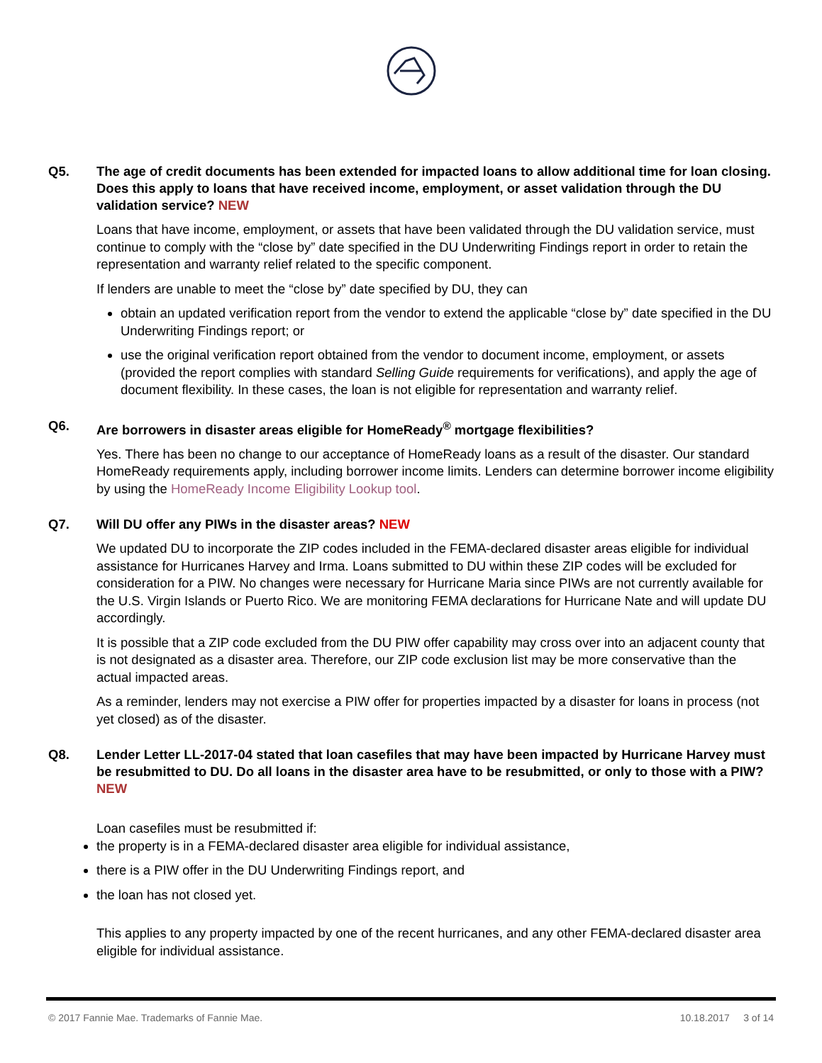Q5. The age of credit documents has been extended for impacted loans to allow additional time for loan closing. Does this apply to loans that have received income, employment, or asset validation through the DU validation service? NEW
Loans that have income, employment, or assets that have been validated through the DU validation service, must continue to comply with the “close by” date specified in the DU Underwriting Findings report in order to retain the representation and warranty relief related to the specific component.
If lenders are unable to meet the “close by” date specified by DU, they can
obtain an updated verification report from the vendor to extend the applicable “close by” date specified in the DU Underwriting Findings report; or
use the original verification report obtained from the vendor to document income, employment, or assets (provided the report complies with standard Selling Guide requirements for verifications), and apply the age of document flexibility. In these cases, the loan is not eligible for representation and warranty relief.
Q6. Are borrowers in disaster areas eligible for HomeReady<sup>®</sup> mortgage flexibilities?
Yes. There has been no change to our acceptance of HomeReady loans as a result of the disaster. Our standard HomeReady requirements apply, including borrower income limits. Lenders can determine borrower income eligibility by using the HomeReady Income Eligibility Lookup tool.
Q7. Will DU offer any PIWs in the disaster areas? NEW
We updated DU to incorporate the ZIP codes included in the FEMA-declared disaster areas eligible for individual assistance for Hurricanes Harvey and Irma. Loans submitted to DU within these ZIP codes will be excluded for consideration for a PIW. No changes were necessary for Hurricane Maria since PIWs are not currently available for the U.S. Virgin Islands or Puerto Rico. We are monitoring FEMA declarations for Hurricane Nate and will update DU accordingly.
It is possible that a ZIP code excluded from the DU PIW offer capability may cross over into an adjacent county that is not designated as a disaster area. Therefore, our ZIP code exclusion list may be more conservative than the actual impacted areas.
As a reminder, lenders may not exercise a PIW offer for properties impacted by a disaster for loans in process (not yet closed) as of the disaster.
Q8. Lender Letter LL-2017-04 stated that loan casefiles that may have been impacted by Hurricane Harvey must be resubmitted to DU. Do all loans in the disaster area have to be resubmitted, or only to those with a PIW? NEW
Loan casefiles must be resubmitted if:
the property is in a FEMA-declared disaster area eligible for individual assistance,
there is a PIW offer in the DU Underwriting Findings report, and
the loan has not closed yet.
This applies to any property impacted by one of the recent hurricanes, and any other FEMA-declared disaster area eligible for individual assistance.
© 2017 Fannie Mae. Trademarks of Fannie Mae. 10.18.2017 3 of 14